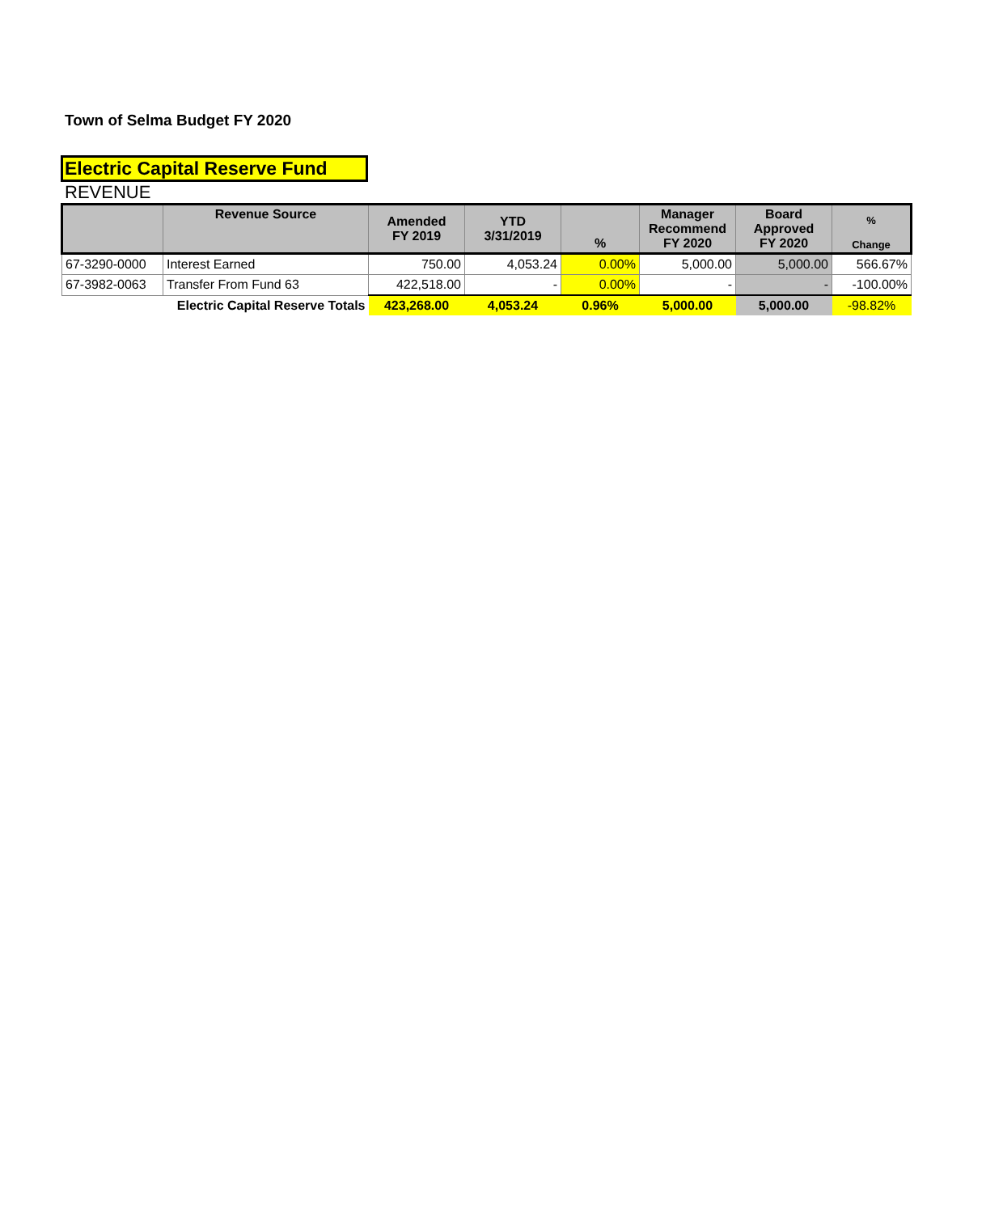Town of Selma Budget FY 2020
Electric Capital Reserve Fund
REVENUE
| | Revenue Source | Amended FY 2019 | YTD 3/31/2019 | % | Manager Recommend FY 2020 | Board Approved FY 2020 | % Change |
| --- | --- | --- | --- | --- | --- | --- | --- |
| 67-3290-0000 | Interest Earned | 750.00 | 4,053.24 | 0.00% | 5,000.00 | 5,000.00 | 566.67% |
| 67-3982-0063 | Transfer From Fund 63 | 422,518.00 | - | 0.00% | - | - | -100.00% |
| | Electric Capital Reserve Totals | 423,268.00 | 4,053.24 | 0.96% | 5,000.00 | 5,000.00 | -98.82% |